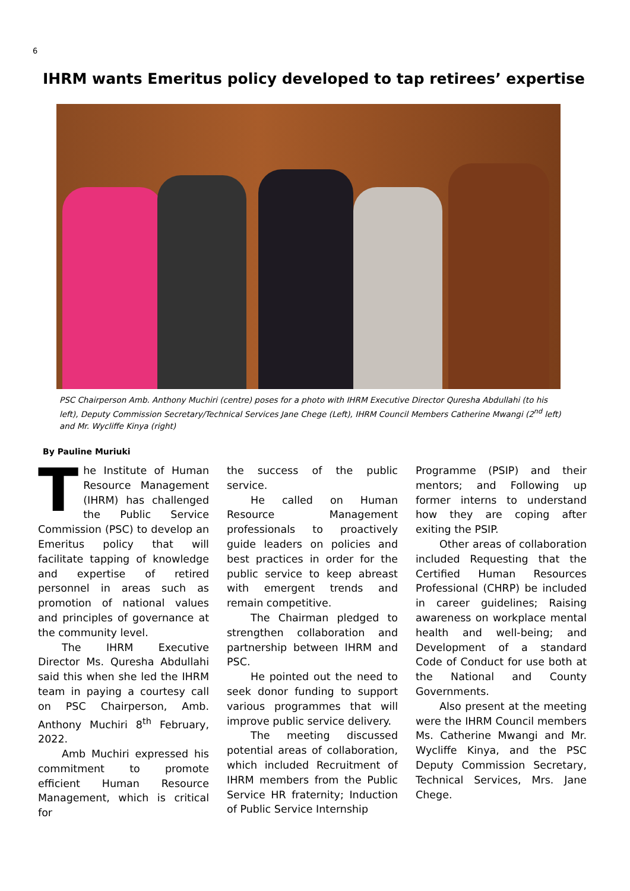6
IHRM wants Emeritus policy developed to tap retirees’ expertise
PSC Chairperson Amb. Anthony Muchiri (centre) poses for a photo with IHRM Executive Director Quresha Abdullahi (to his left), Deputy Commission Secretary/Technical Services Jane Chege (Left), IHRM Council Members Catherine Mwangi (2<sup>nd</sup> left) and Mr. Wycliffe Kinya (right)
By Pauline Muriuki
The Institute of Human Resource Management (IHRM) has challenged the Public Service Commission (PSC) to develop an Emeritus policy that will facilitate tapping of knowledge and expertise of retired personnel in areas such as promotion of national values and principles of governance at the community level.
The IHRM Executive Director Ms. Quresha Abdullahi said this when she led the IHRM team in paying a courtesy call on PSC Chairperson, Amb. Anthony Muchiri 8<sup>th</sup> February, 2022.
Amb Muchiri expressed his commitment to promote efficient Human Resource Management, which is critical for
the success of the public service.
He called on Human Resource Management professionals to proactively guide leaders on policies and best practices in order for the public service to keep abreast with emergent trends and remain competitive.
The Chairman pledged to strengthen collaboration and partnership between IHRM and PSC.
He pointed out the need to seek donor funding to support various programmes that will improve public service delivery.
The meeting discussed potential areas of collaboration, which included Recruitment of IHRM members from the Public Service HR fraternity; Induction of Public Service Internship
Programme (PSIP) and their mentors; and Following up former interns to understand how they are coping after exiting the PSIP.
Other areas of collaboration included Requesting that the Certified Human Resources Professional (CHRP) be included in career guidelines; Raising awareness on workplace mental health and well-being; and Development of a standard Code of Conduct for use both at the National and County Governments.
Also present at the meeting were the IHRM Council members Ms. Catherine Mwangi and Mr. Wycliffe Kinya, and the PSC Deputy Commission Secretary, Technical Services, Mrs. Jane Chege.